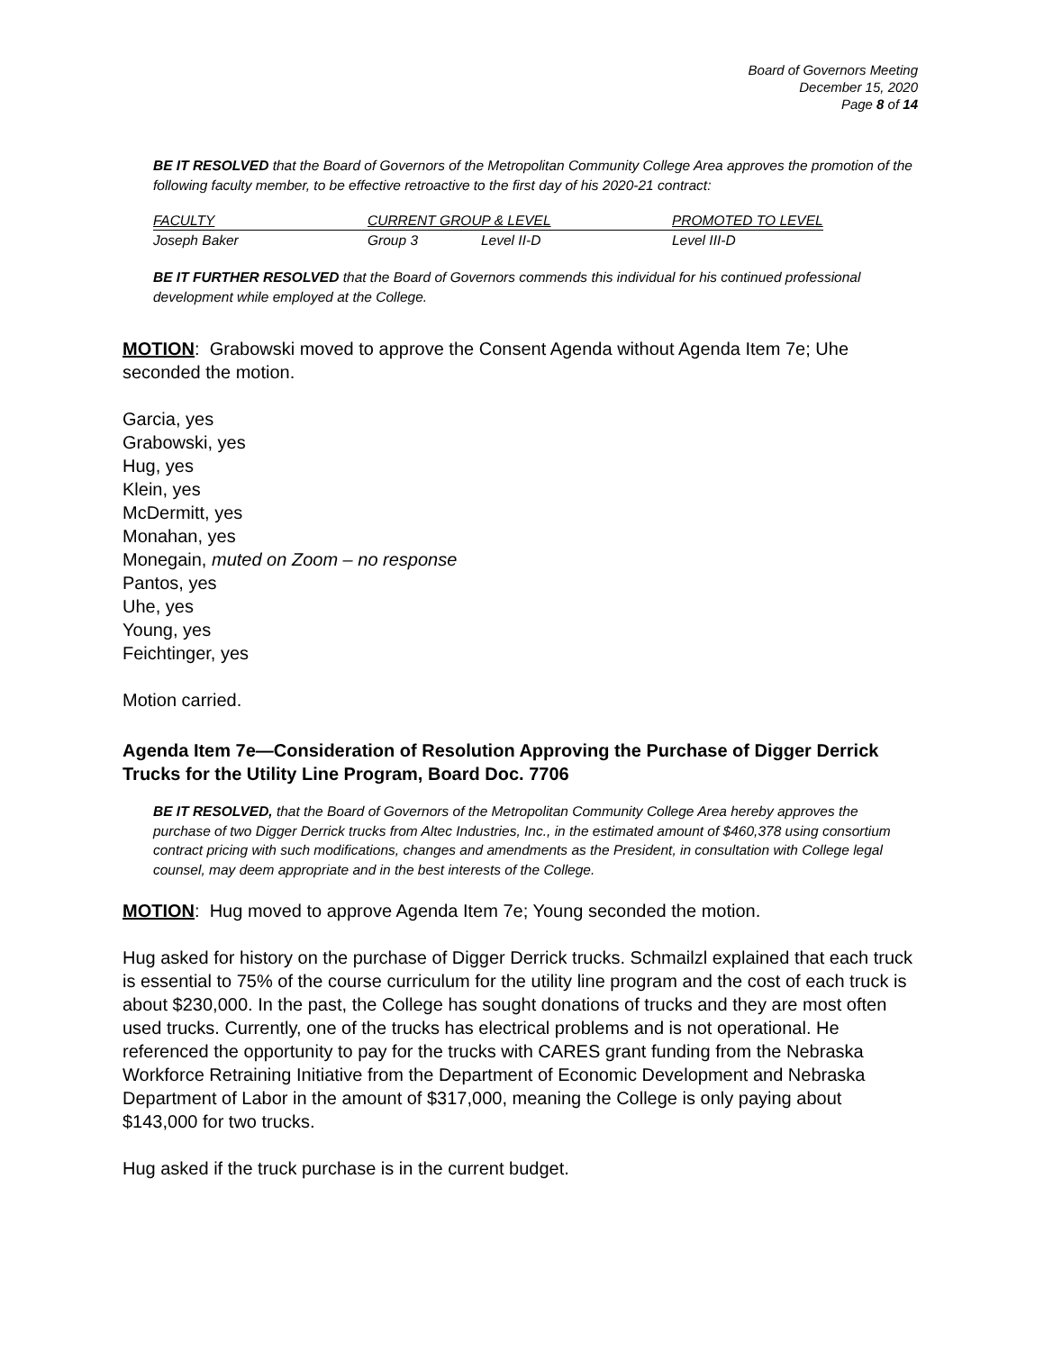Board of Governors Meeting
December 15, 2020
Page 8 of 14
BE IT RESOLVED that the Board of Governors of the Metropolitan Community College Area approves the promotion of the following faculty member, to be effective retroactive to the first day of his 2020-21 contract:
| FACULTY | CURRENT GROUP & LEVEL | | PROMOTED TO LEVEL |
| --- | --- | --- | --- |
| Joseph Baker | Group 3 | Level II-D | Level III-D |
BE IT FURTHER RESOLVED that the Board of Governors commends this individual for his continued professional development while employed at the College.
MOTION: Grabowski moved to approve the Consent Agenda without Agenda Item 7e; Uhe seconded the motion.
Garcia, yes
Grabowski, yes
Hug, yes
Klein, yes
McDermitt, yes
Monahan, yes
Monegain, muted on Zoom – no response
Pantos, yes
Uhe, yes
Young, yes
Feichtinger, yes
Motion carried.
Agenda Item 7e—Consideration of Resolution Approving the Purchase of Digger Derrick Trucks for the Utility Line Program, Board Doc. 7706
BE IT RESOLVED, that the Board of Governors of the Metropolitan Community College Area hereby approves the purchase of two Digger Derrick trucks from Altec Industries, Inc., in the estimated amount of $460,378 using consortium contract pricing with such modifications, changes and amendments as the President, in consultation with College legal counsel, may deem appropriate and in the best interests of the College.
MOTION: Hug moved to approve Agenda Item 7e; Young seconded the motion.
Hug asked for history on the purchase of Digger Derrick trucks. Schmailzl explained that each truck is essential to 75% of the course curriculum for the utility line program and the cost of each truck is about $230,000. In the past, the College has sought donations of trucks and they are most often used trucks. Currently, one of the trucks has electrical problems and is not operational. He referenced the opportunity to pay for the trucks with CARES grant funding from the Nebraska Workforce Retraining Initiative from the Department of Economic Development and Nebraska Department of Labor in the amount of $317,000, meaning the College is only paying about $143,000 for two trucks.
Hug asked if the truck purchase is in the current budget.